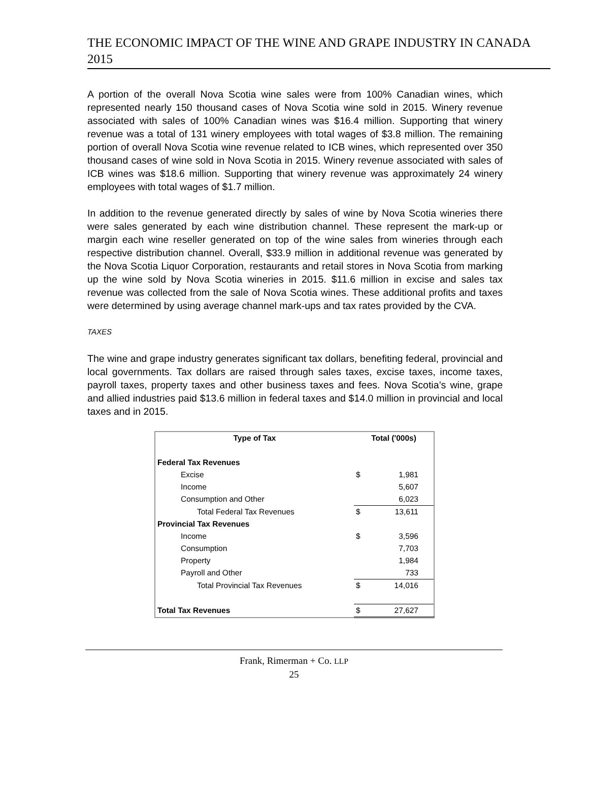THE ECONOMIC IMPACT OF THE WINE AND GRAPE INDUSTRY IN CANADA 2015
A portion of the overall Nova Scotia wine sales were from 100% Canadian wines, which represented nearly 150 thousand cases of Nova Scotia wine sold in 2015. Winery revenue associated with sales of 100% Canadian wines was $16.4 million. Supporting that winery revenue was a total of 131 winery employees with total wages of $3.8 million. The remaining portion of overall Nova Scotia wine revenue related to ICB wines, which represented over 350 thousand cases of wine sold in Nova Scotia in 2015. Winery revenue associated with sales of ICB wines was $18.6 million. Supporting that winery revenue was approximately 24 winery employees with total wages of $1.7 million.
In addition to the revenue generated directly by sales of wine by Nova Scotia wineries there were sales generated by each wine distribution channel. These represent the mark-up or margin each wine reseller generated on top of the wine sales from wineries through each respective distribution channel. Overall, $33.9 million in additional revenue was generated by the Nova Scotia Liquor Corporation, restaurants and retail stores in Nova Scotia from marking up the wine sold by Nova Scotia wineries in 2015. $11.6 million in excise and sales tax revenue was collected from the sale of Nova Scotia wines. These additional profits and taxes were determined by using average channel mark-ups and tax rates provided by the CVA.
TAXES
The wine and grape industry generates significant tax dollars, benefiting federal, provincial and local governments. Tax dollars are raised through sales taxes, excise taxes, income taxes, payroll taxes, property taxes and other business taxes and fees. Nova Scotia’s wine, grape and allied industries paid $13.6 million in federal taxes and $14.0 million in provincial and local taxes and in 2015.
| Type of Tax | Total ('000s) | |
| --- | --- | --- |
| Federal Tax Revenues | | |
| Excise | $ | 1,981 |
| Income | | 5,607 |
| Consumption and Other | | 6,023 |
| Total Federal Tax Revenues | $ | 13,611 |
| Provincial Tax Revenues | | |
| Income | $ | 3,596 |
| Consumption | | 7,703 |
| Property | | 1,984 |
| Payroll and Other | | 733 |
| Total Provincial Tax Revenues | $ | 14,016 |
| Total Tax Revenues | $ | 27,627 |
Frank, Rimerman + Co. LLP
25